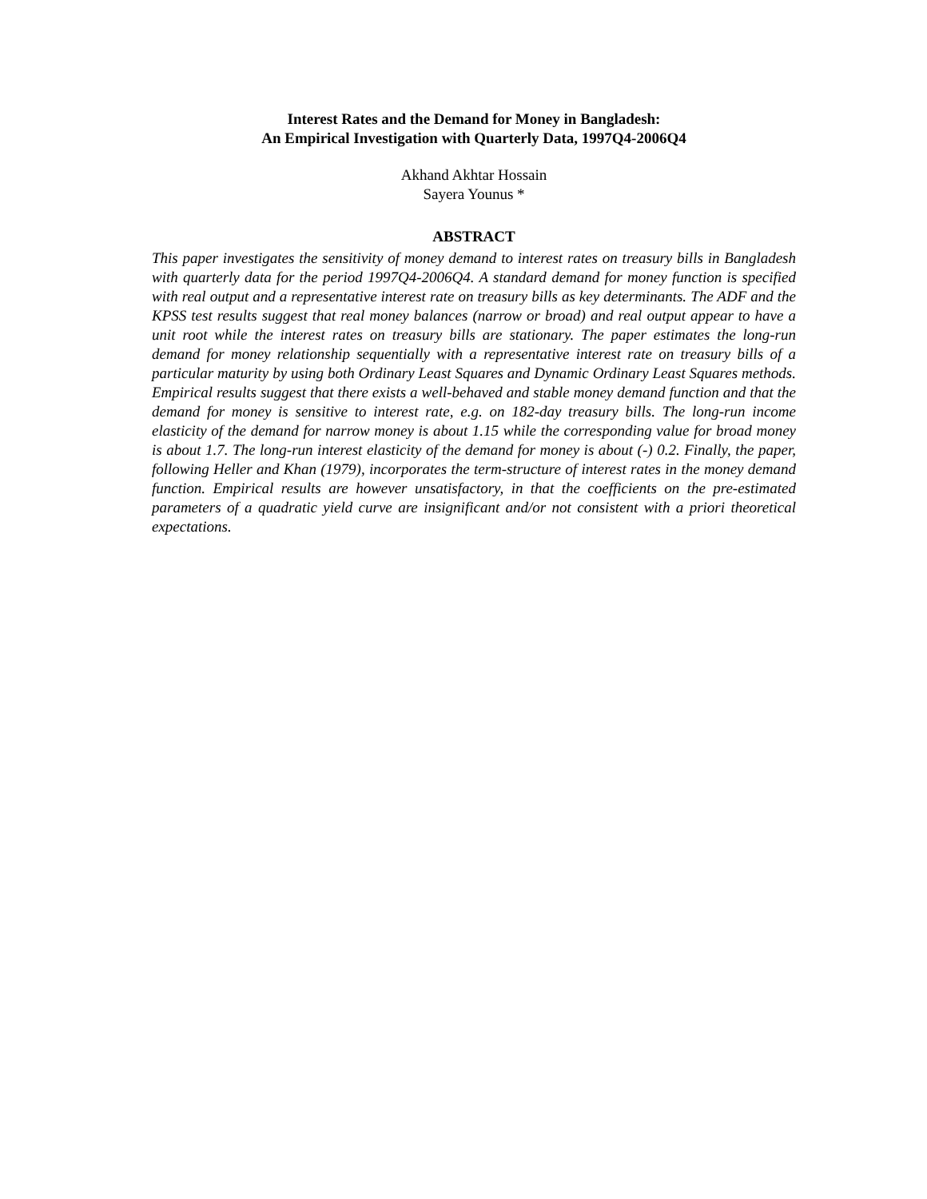Interest Rates and the Demand for Money in Bangladesh:
An Empirical Investigation with Quarterly Data, 1997Q4-2006Q4
Akhand Akhtar Hossain
Sayera Younus *
ABSTRACT
This paper investigates the sensitivity of money demand to interest rates on treasury bills in Bangladesh with quarterly data for the period 1997Q4-2006Q4. A standard demand for money function is specified with real output and a representative interest rate on treasury bills as key determinants. The ADF and the KPSS test results suggest that real money balances (narrow or broad) and real output appear to have a unit root while the interest rates on treasury bills are stationary. The paper estimates the long-run demand for money relationship sequentially with a representative interest rate on treasury bills of a particular maturity by using both Ordinary Least Squares and Dynamic Ordinary Least Squares methods. Empirical results suggest that there exists a well-behaved and stable money demand function and that the demand for money is sensitive to interest rate, e.g. on 182-day treasury bills. The long-run income elasticity of the demand for narrow money is about 1.15 while the corresponding value for broad money is about 1.7. The long-run interest elasticity of the demand for money is about (-) 0.2. Finally, the paper, following Heller and Khan (1979), incorporates the term-structure of interest rates in the money demand function. Empirical results are however unsatisfactory, in that the coefficients on the pre-estimated parameters of a quadratic yield curve are insignificant and/or not consistent with a priori theoretical expectations.